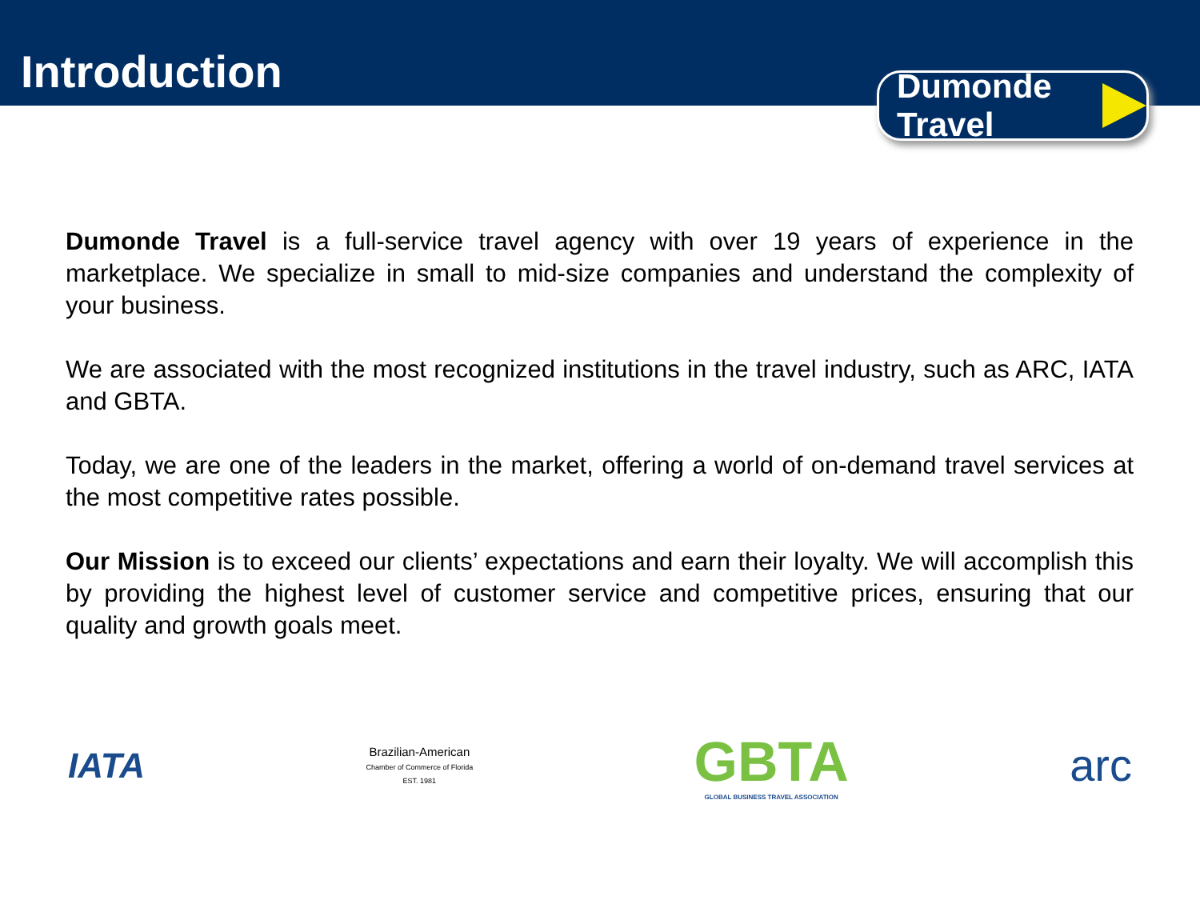Introduction
Dumonde Travel
Dumonde Travel is a full-service travel agency with over 19 years of experience in the marketplace. We specialize in small to mid-size companies and understand the complexity of your business.
We are associated with the most recognized institutions in the travel industry, such as ARC, IATA and GBTA.
Today, we are one of the leaders in the market, offering a world of on-demand travel services at the most competitive rates possible.
Our Mission is to exceed our clients’ expectations and earn their loyalty. We will accomplish this by providing the highest level of customer service and competitive prices, ensuring that our quality and growth goals meet.
IATA
Brazilian-American
Chamber of Commerce of Florida
EST. 1981
GBTA
GLOBAL BUSINESS TRAVEL ASSOCIATION
arc